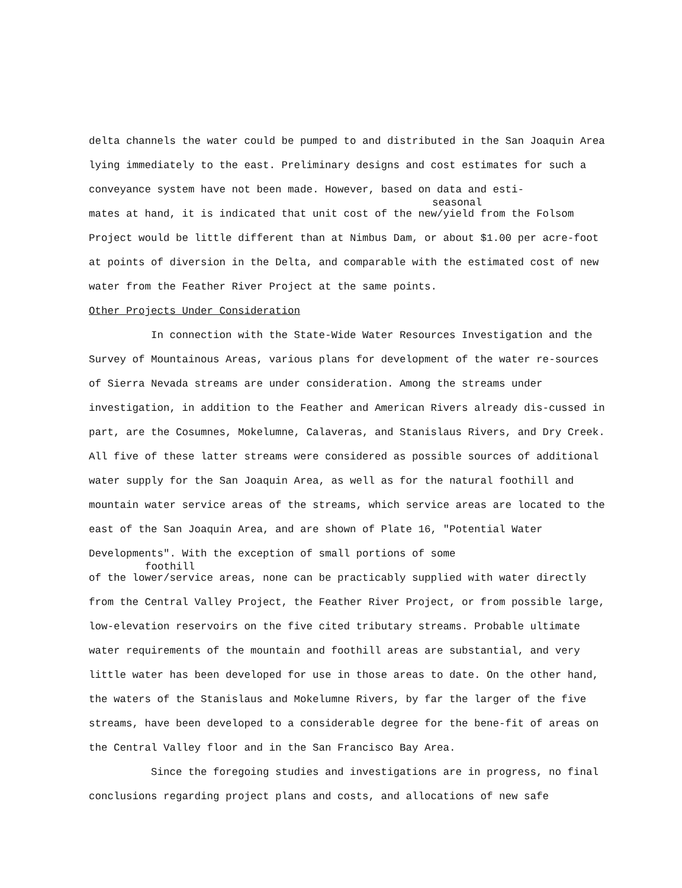delta channels the water could be pumped to and distributed in the San Joaquin Area lying immediately to the east. Preliminary designs and cost estimates for such a conveyance system have not been made. However, based on data and esti-
seasonal
mates at hand, it is indicated that unit cost of the new/yield from the Folsom Project would be little different than at Nimbus Dam, or about $1.00 per acre-foot at points of diversion in the Delta, and comparable with the estimated cost of new water from the Feather River Project at the same points.
Other Projects Under Consideration
In connection with the State-Wide Water Resources Investigation and the Survey of Mountainous Areas, various plans for development of the water re-sources of Sierra Nevada streams are under consideration. Among the streams under investigation, in addition to the Feather and American Rivers already dis-cussed in part, are the Cosumnes, Mokelumne, Calaveras, and Stanislaus Rivers, and Dry Creek. All five of these latter streams were considered as possible sources of additional water supply for the San Joaquin Area, as well as for the natural foothill and mountain water service areas of the streams, which service areas are located to the east of the San Joaquin Area, and are shown of Plate 16, "Potential Water Developments". With the exception of small portions of some
foothill
of the lower/service areas, none can be practicably supplied with water directly from the Central Valley Project, the Feather River Project, or from possible large, low-elevation reservoirs on the five cited tributary streams. Probable ultimate water requirements of the mountain and foothill areas are substantial, and very little water has been developed for use in those areas to date. On the other hand, the waters of the Stanislaus and Mokelumne Rivers, by far the larger of the five streams, have been developed to a considerable degree for the bene-fit of areas on the Central Valley floor and in the San Francisco Bay Area.
Since the foregoing studies and investigations are in progress, no final conclusions regarding project plans and costs, and allocations of new safe